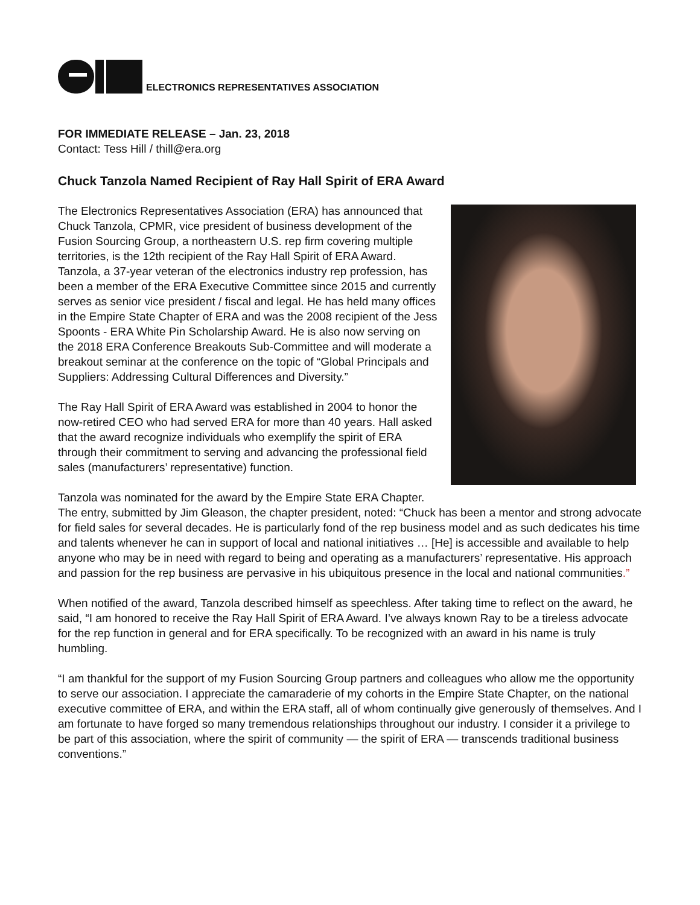ELECTRONICS REPRESENTATIVES ASSOCIATION
FOR IMMEDIATE RELEASE – Jan. 23, 2018
Contact: Tess Hill / thill@era.org
Chuck Tanzola Named Recipient of Ray Hall Spirit of ERA Award
The Electronics Representatives Association (ERA) has announced that Chuck Tanzola, CPMR, vice president of business development of the Fusion Sourcing Group, a northeastern U.S. rep firm covering multiple territories, is the 12th recipient of the Ray Hall Spirit of ERA Award. Tanzola, a 37-year veteran of the electronics industry rep profession, has been a member of the ERA Executive Committee since 2015 and currently serves as senior vice president / fiscal and legal. He has held many offices in the Empire State Chapter of ERA and was the 2008 recipient of the Jess Spoonts - ERA White Pin Scholarship Award. He is also now serving on the 2018 ERA Conference Breakouts Sub-Committee and will moderate a breakout seminar at the conference on the topic of “Global Principals and Suppliers: Addressing Cultural Differences and Diversity.”
The Ray Hall Spirit of ERA Award was established in 2004 to honor the now-retired CEO who had served ERA for more than 40 years. Hall asked that the award recognize individuals who exemplify the spirit of ERA through their commitment to serving and advancing the professional field sales (manufacturers’ representative) function.
Tanzola was nominated for the award by the Empire State ERA Chapter. The entry, submitted by Jim Gleason, the chapter president, noted: “Chuck has been a mentor and strong advocate for field sales for several decades. He is particularly fond of the rep business model and as such dedicates his time and talents whenever he can in support of local and national initiatives … [He] is accessible and available to help anyone who may be in need with regard to being and operating as a manufacturers’ representative. His approach and passion for the rep business are pervasive in his ubiquitous presence in the local and national communities.”
When notified of the award, Tanzola described himself as speechless. After taking time to reflect on the award, he said, “I am honored to receive the Ray Hall Spirit of ERA Award. I’ve always known Ray to be a tireless advocate for the rep function in general and for ERA specifically. To be recognized with an award in his name is truly humbling.
“I am thankful for the support of my Fusion Sourcing Group partners and colleagues who allow me the opportunity to serve our association. I appreciate the camaraderie of my cohorts in the Empire State Chapter, on the national executive committee of ERA, and within the ERA staff, all of whom continually give generously of themselves. And I am fortunate to have forged so many tremendous relationships throughout our industry. I consider it a privilege to be part of this association, where the spirit of community — the spirit of ERA — transcends traditional business conventions.”